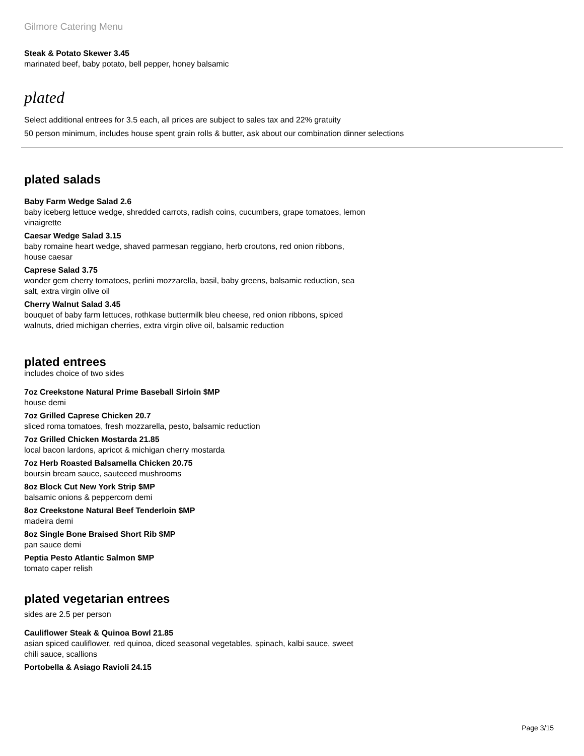Gilmore Catering Menu
Steak & Potato Skewer 3.45
marinated beef, baby potato, bell pepper, honey balsamic
plated
Select additional entrees for 3.5 each, all prices are subject to sales tax and 22% gratuity
50 person minimum, includes house spent grain rolls & butter, ask about our combination dinner selections
plated salads
Baby Farm Wedge Salad 2.6
baby iceberg lettuce wedge, shredded carrots, radish coins, cucumbers, grape tomatoes, lemon vinaigrette
Caesar Wedge Salad 3.15
baby romaine heart wedge, shaved parmesan reggiano, herb croutons, red onion ribbons, house caesar
Caprese Salad 3.75
wonder gem cherry tomatoes, perlini mozzarella, basil, baby greens, balsamic reduction, sea salt, extra virgin olive oil
Cherry Walnut Salad 3.45
bouquet of baby farm lettuces, rothkase buttermilk bleu cheese, red onion ribbons, spiced walnuts, dried michigan cherries, extra virgin olive oil, balsamic reduction
plated entrees
includes choice of two sides
7oz Creekstone Natural Prime Baseball Sirloin $MP
house demi
7oz Grilled Caprese Chicken 20.7
sliced roma tomatoes, fresh mozzarella, pesto, balsamic reduction
7oz Grilled Chicken Mostarda 21.85
local bacon lardons, apricot & michigan cherry mostarda
7oz Herb Roasted Balsamella Chicken 20.75
boursin bream sauce, sauteeed mushrooms
8oz Block Cut New York Strip $MP
balsamic onions & peppercorn demi
8oz Creekstone Natural Beef Tenderloin $MP
madeira demi
8oz Single Bone Braised Short Rib $MP
pan sauce demi
Peptia Pesto Atlantic Salmon $MP
tomato caper relish
plated vegetarian entrees
sides are 2.5 per person
Cauliflower Steak & Quinoa Bowl 21.85
asian spiced cauliflower, red quinoa, diced seasonal vegetables, spinach, kalbi sauce, sweet chili sauce, scallions
Portobella & Asiago Ravioli 24.15
Page 3/15